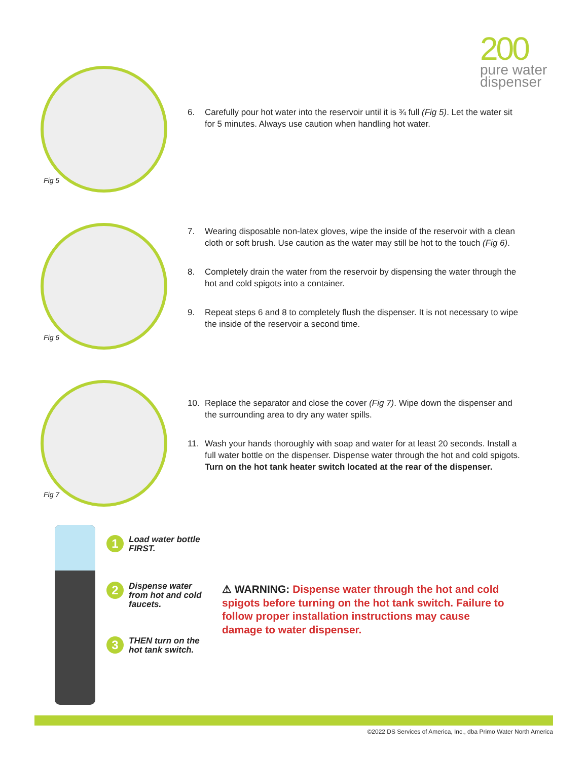200
pure water
dispenser
Fig 5
6. Carefully pour hot water into the reservoir until it is ¾ full (Fig 5). Let the water sit for 5 minutes. Always use caution when handling hot water.
Fig 6
7. Wearing disposable non-latex gloves, wipe the inside of the reservoir with a clean cloth or soft brush. Use caution as the water may still be hot to the touch (Fig 6).
8. Completely drain the water from the reservoir by dispensing the water through the hot and cold spigots into a container.
9. Repeat steps 6 and 8 to completely flush the dispenser. It is not necessary to wipe the inside of the reservoir a second time.
Fig 7
10. Replace the separator and close the cover (Fig 7). Wipe down the dispenser and the surrounding area to dry any water spills.
11. Wash your hands thoroughly with soap and water for at least 20 seconds. Install a full water bottle on the dispenser. Dispense water through the hot and cold spigots. Turn on the hot tank heater switch located at the rear of the dispenser.
1 Load water bottle FIRST.
2 Dispense water from hot and cold faucets.
3 THEN turn on the hot tank switch.
⚠ WARNING: Dispense water through the hot and cold spigots before turning on the hot tank switch. Failure to follow proper installation instructions may cause damage to water dispenser.
©2022 DS Services of America, Inc., dba Primo Water North America